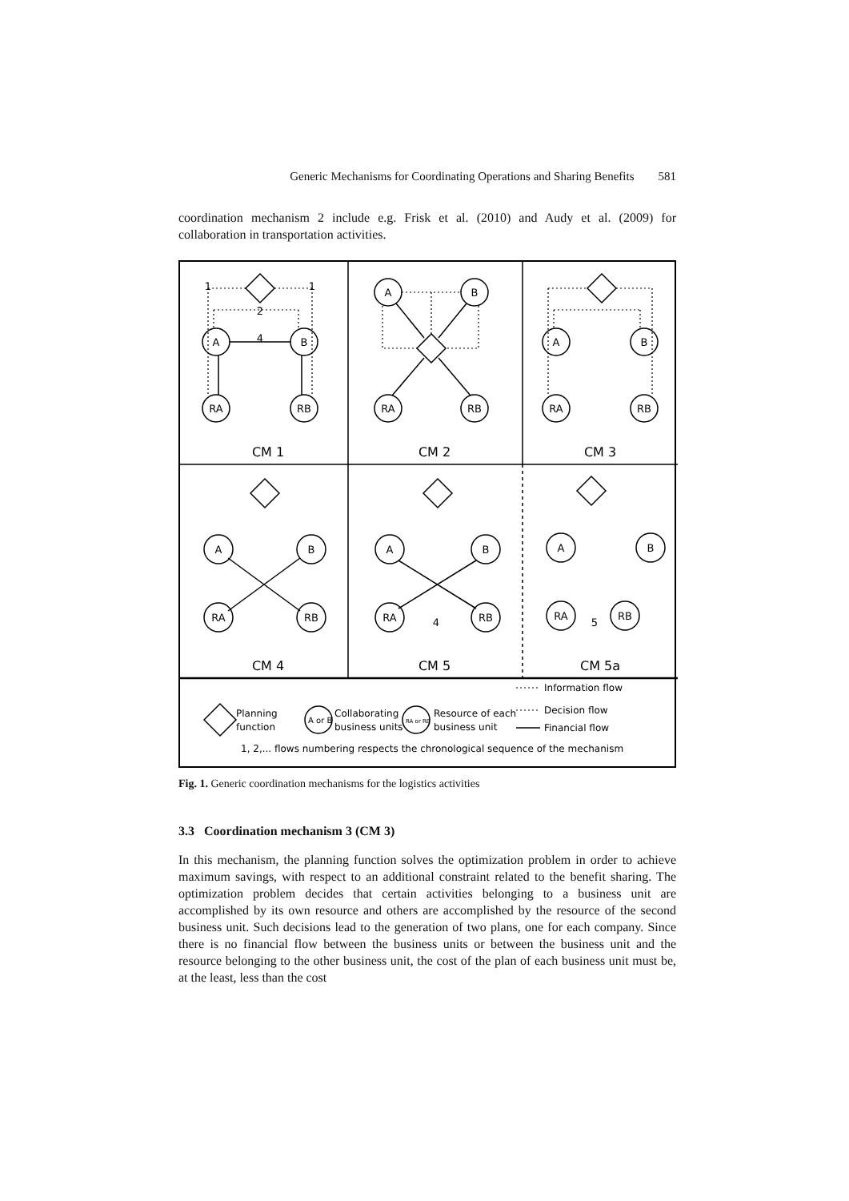Generic Mechanisms for Coordinating Operations and Sharing Benefits 581
coordination mechanism 2 include e.g. Frisk et al. (2010) and Audy et al. (2009) for collaboration in transportation activities.
A
B
RA
RB
A
B
RA
RB
A
B
RA
RB
A
B
RA
RB
A
B
RA
RB
A
B
RA
RB
4
2
1
1
4
5
CM 1
CM 2
CM 3
CM 4
CM 5
CM 5a
Planning
function
A or B
Collaborating
business units
RA or RB
Resource of each
business unit
Information flow
Decision flow
Financial flow
1, 2,... flows numbering respects the chronological sequence of the mechanism
Fig. 1. Generic coordination mechanisms for the logistics activities
3.3 Coordination mechanism 3 (CM 3)
In this mechanism, the planning function solves the optimization problem in order to achieve maximum savings, with respect to an additional constraint related to the benefit sharing. The optimization problem decides that certain activities belonging to a business unit are accomplished by its own resource and others are accomplished by the resource of the second business unit. Such decisions lead to the generation of two plans, one for each company. Since there is no financial flow between the business units or between the business unit and the resource belonging to the other business unit, the cost of the plan of each business unit must be, at the least, less than the cost